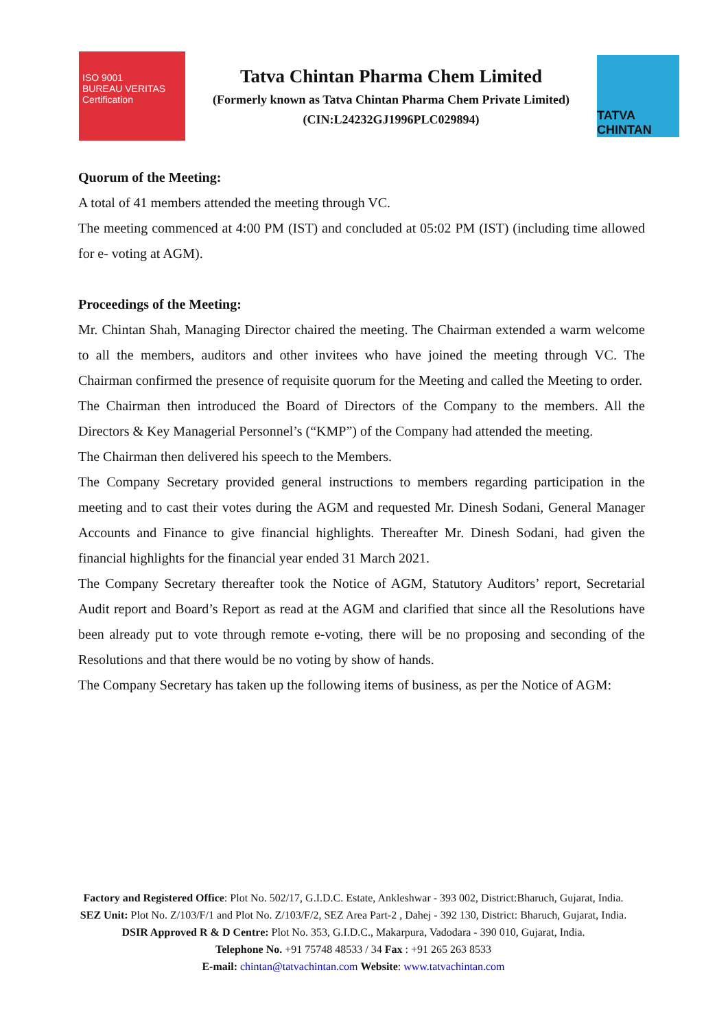ISO 9001
BUREAU VERITAS
Certification
Tatva Chintan Pharma Chem Limited
(Formerly known as Tatva Chintan Pharma Chem Private Limited)
(CIN:L24232GJ1996PLC029894)
TATVA CHINTAN
Quorum of the Meeting:
A total of 41 members attended the meeting through VC.
The meeting commenced at 4:00 PM (IST) and concluded at 05:02 PM (IST) (including time allowed for e- voting at AGM).
Proceedings of the Meeting:
Mr. Chintan Shah, Managing Director chaired the meeting. The Chairman extended a warm welcome to all the members, auditors and other invitees who have joined the meeting through VC. The Chairman confirmed the presence of requisite quorum for the Meeting and called the Meeting to order.
The Chairman then introduced the Board of Directors of the Company to the members. All the Directors & Key Managerial Personnel’s (“KMP”) of the Company had attended the meeting.
The Chairman then delivered his speech to the Members.
The Company Secretary provided general instructions to members regarding participation in the meeting and to cast their votes during the AGM and requested Mr. Dinesh Sodani, General Manager Accounts and Finance to give financial highlights. Thereafter Mr. Dinesh Sodani, had given the financial highlights for the financial year ended 31 March 2021.
The Company Secretary thereafter took the Notice of AGM, Statutory Auditors’ report, Secretarial Audit report and Board’s Report as read at the AGM and clarified that since all the Resolutions have been already put to vote through remote e-voting, there will be no proposing and seconding of the Resolutions and that there would be no voting by show of hands.
The Company Secretary has taken up the following items of business, as per the Notice of AGM:
Factory and Registered Office: Plot No. 502/17, G.I.D.C. Estate, Ankleshwar - 393 002, District:Bharuch, Gujarat, India.
SEZ Unit: Plot No. Z/103/F/1 and Plot No. Z/103/F/2, SEZ Area Part-2 , Dahej - 392 130, District: Bharuch, Gujarat, India.
DSIR Approved R & D Centre: Plot No. 353, G.I.D.C., Makarpura, Vadodara - 390 010, Gujarat, India.
Telephone No. +91 75748 48533 / 34 Fax : +91 265 263 8533
E-mail: chintan@tatvachintan.com Website: www.tatvachintan.com